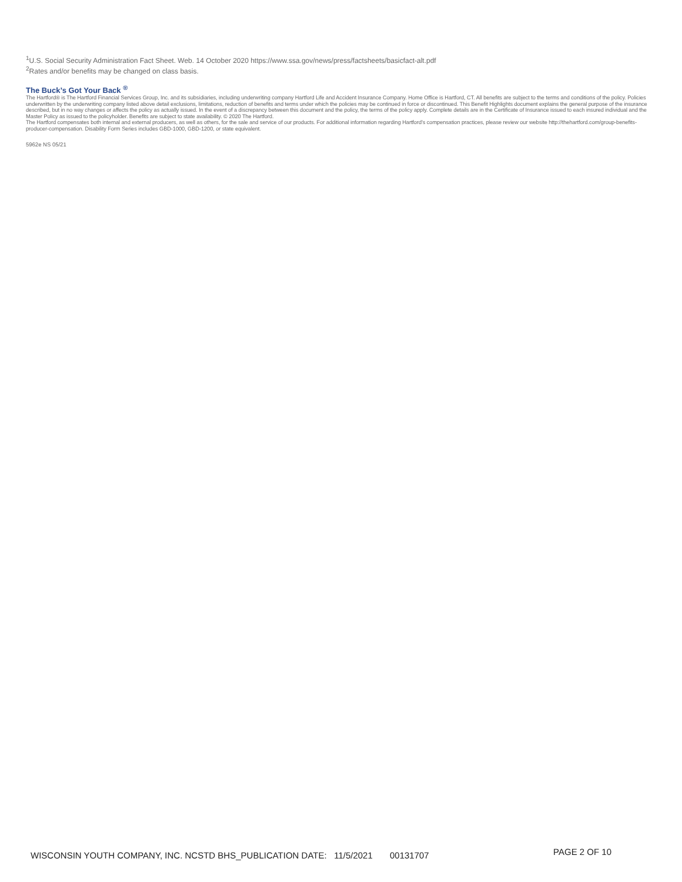<sup>1</sup> U.S. Social Security Administration Fact Sheet. Web. 14 October 2020 https://www.ssa.gov/news/press/factsheets/basicfact-alt.pdf
<sup>2</sup> Rates and/or benefits may be changed on class basis.
The Buck’s Got Your Back <sup>®</sup>
The Hartford® is The Hartford Financial Services Group, Inc. and its subsidiaries, including underwriting company Hartford Life and Accident Insurance Company. Home Office is Hartford, CT. All benefits are subject to the terms and conditions of the policy. Policies underwritten by the underwriting company listed above detail exclusions, limitations, reduction of benefits and terms under which the policies may be continued in force or discontinued. This Benefit Highlights document explains the general purpose of the insurance described, but in no way changes or affects the policy as actually issued. In the event of a discrepancy between this document and the policy, the terms of the policy apply. Complete details are in the Certificate of Insurance issued to each insured individual and the Master Policy as issued to the policyholder. Benefits are subject to state availability. © 2020 The Hartford.
The Hartford compensates both internal and external producers, as well as others, for the sale and service of our products. For additional information regarding Hartford’s compensation practices, please review our website http://thehartford.com/group-benefits-producer-compensation. Disability Form Series includes GBD-1000, GBD-1200, or state equivalent.
5962e NS 05/21
WISCONSIN YOUTH COMPANY, INC. NCSTD BHS_PUBLICATION DATE: 11/5/2021 00131707 PAGE 2 OF 10